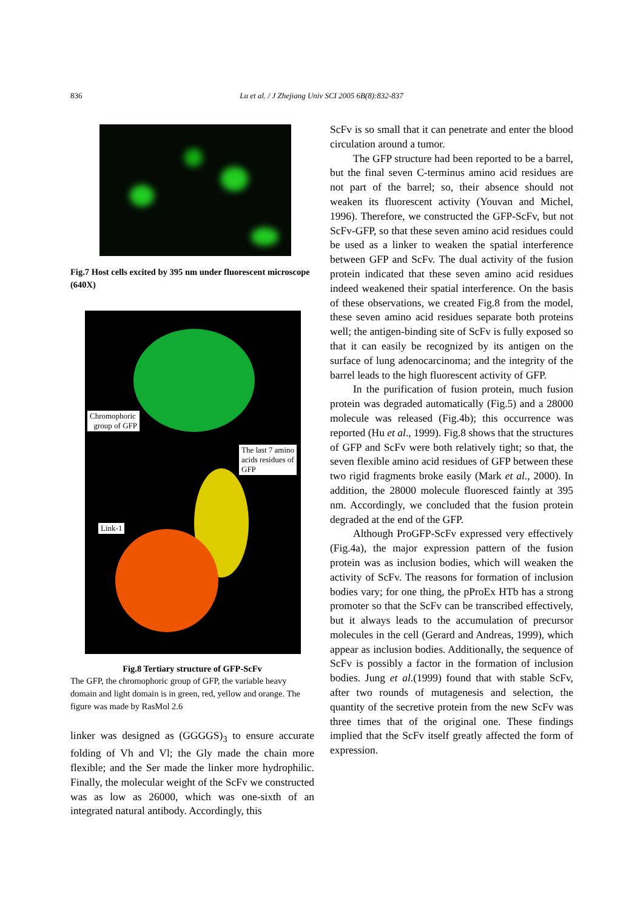836
Lu et al. / J Zhejiang Univ SCI 2005 6B(8):832-837
Fig.7 Host cells excited by 395 nm under fluorescent microscope (640X)
Chromophoric
group of GFP
The last 7 amino
acids residues of
GFP
Link-1
Fig.8 Tertiary structure of GFP-ScFv
The GFP, the chromophoric group of GFP, the variable heavy domain and light domain is in green, red, yellow and orange. The figure was made by RasMol 2.6
linker was designed as (GGGGS)<sub>3</sub> to ensure accurate folding of Vh and Vl; the Gly made the chain more flexible; and the Ser made the linker more hydrophilic. Finally, the molecular weight of the ScFv we constructed was as low as 26000, which was one-sixth of an integrated natural antibody. Accordingly, this
ScFv is so small that it can penetrate and enter the blood circulation around a tumor.
The GFP structure had been reported to be a barrel, but the final seven C-terminus amino acid residues are not part of the barrel; so, their absence should not weaken its fluorescent activity (Youvan and Michel, 1996). Therefore, we constructed the GFP-ScFv, but not ScFv-GFP, so that these seven amino acid residues could be used as a linker to weaken the spatial interference between GFP and ScFv. The dual activity of the fusion protein indicated that these seven amino acid residues indeed weakened their spatial interference. On the basis of these observations, we created Fig.8 from the model, these seven amino acid residues separate both proteins well; the antigen-binding site of ScFv is fully exposed so that it can easily be recognized by its antigen on the surface of lung adenocarcinoma; and the integrity of the barrel leads to the high fluorescent activity of GFP.
In the purification of fusion protein, much fusion protein was degraded automatically (Fig.5) and a 28000 molecule was released (Fig.4b); this occurrence was reported (Hu et al., 1999). Fig.8 shows that the structures of GFP and ScFv were both relatively tight; so that, the seven flexible amino acid residues of GFP between these two rigid fragments broke easily (Mark et al., 2000). In addition, the 28000 molecule fluoresced faintly at 395 nm. Accordingly, we concluded that the fusion protein degraded at the end of the GFP.
Although ProGFP-ScFv expressed very effectively (Fig.4a), the major expression pattern of the fusion protein was as inclusion bodies, which will weaken the activity of ScFv. The reasons for formation of inclusion bodies vary; for one thing, the pProEx HTb has a strong promoter so that the ScFv can be transcribed effectively, but it always leads to the accumulation of precursor molecules in the cell (Gerard and Andreas, 1999), which appear as inclusion bodies. Additionally, the sequence of ScFv is possibly a factor in the formation of inclusion bodies. Jung et al.(1999) found that with stable ScFv, after two rounds of mutagenesis and selection, the quantity of the secretive protein from the new ScFv was three times that of the original one. These findings implied that the ScFv itself greatly affected the form of expression.